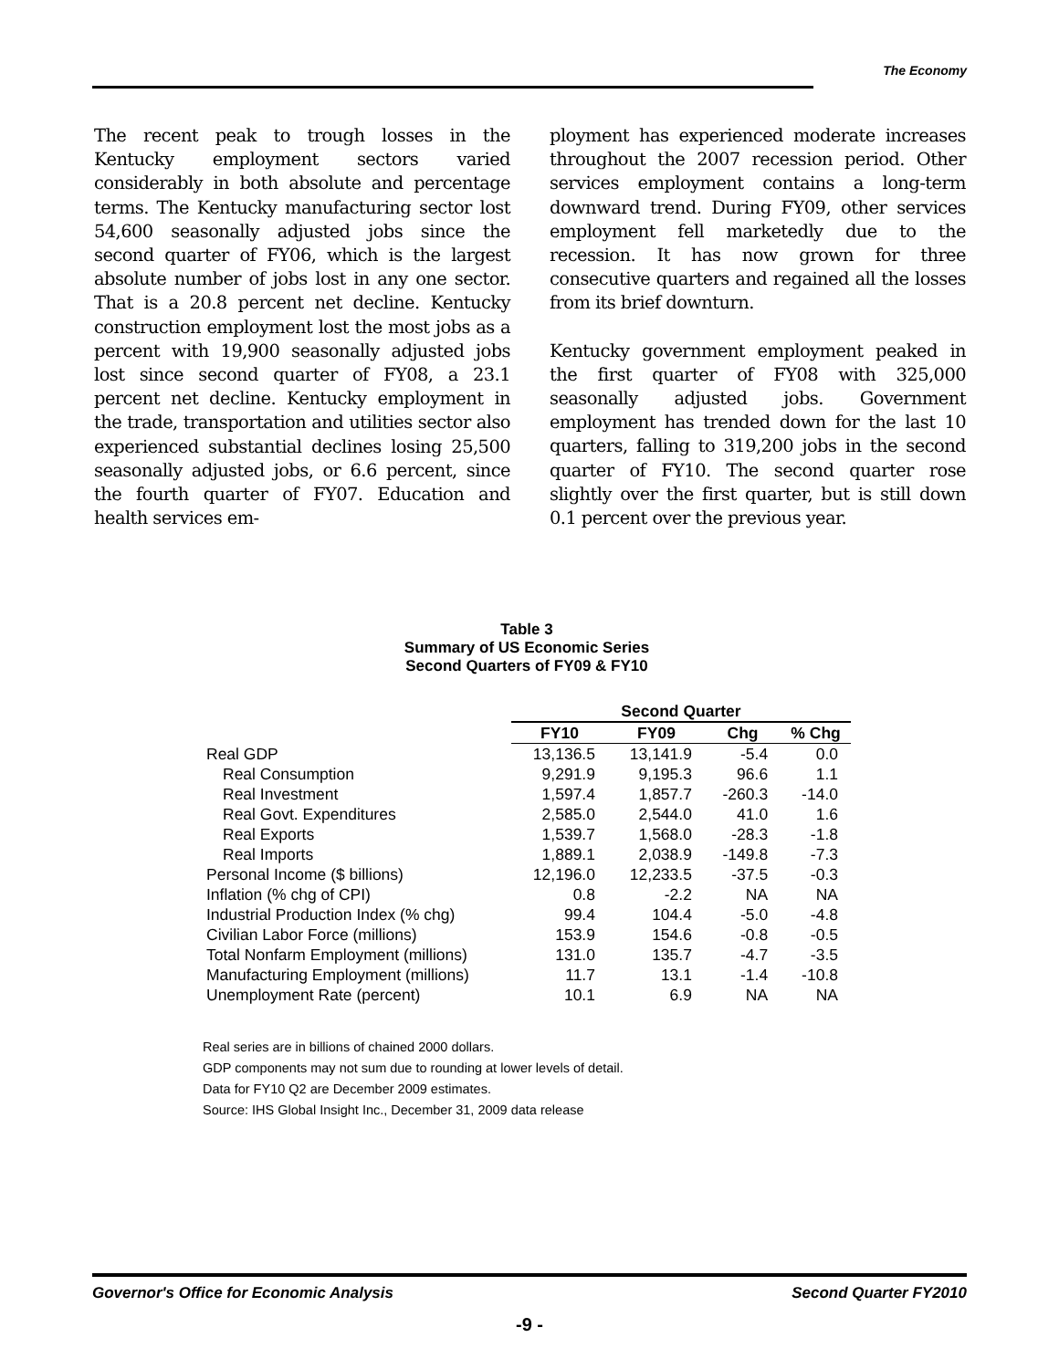The Economy
The recent peak to trough losses in the Kentucky employment sectors varied considerably in both absolute and percentage terms. The Kentucky manufacturing sector lost 54,600 seasonally adjusted jobs since the second quarter of FY06, which is the largest absolute number of jobs lost in any one sector. That is a 20.8 percent net decline. Kentucky construction employment lost the most jobs as a percent with 19,900 seasonally adjusted jobs lost since second quarter of FY08, a 23.1 percent net decline. Kentucky employment in the trade, transportation and utilities sector also experienced substantial declines losing 25,500 seasonally adjusted jobs, or 6.6 percent, since the fourth quarter of FY07. Education and health services em-
ployment has experienced moderate increases throughout the 2007 recession period. Other services employment contains a long-term downward trend. During FY09, other services employment fell marketedly due to the recession. It has now grown for three consecutive quarters and regained all the losses from its brief downturn.
Kentucky government employment peaked in the first quarter of FY08 with 325,000 seasonally adjusted jobs. Government employment has trended down for the last 10 quarters, falling to 319,200 jobs in the second quarter of FY10. The second quarter rose slightly over the first quarter, but is still down 0.1 percent over the previous year.
Table 3
Summary of US Economic Series
Second Quarters of FY09 & FY10
| | Second Quarter | | | |
| --- | --- | --- | --- | --- |
| | FY10 | FY09 | Chg | % Chg |
| Real GDP | 13,136.5 | 13,141.9 | -5.4 | 0.0 |
| Real Consumption | 9,291.9 | 9,195.3 | 96.6 | 1.1 |
| Real Investment | 1,597.4 | 1,857.7 | -260.3 | -14.0 |
| Real Govt. Expenditures | 2,585.0 | 2,544.0 | 41.0 | 1.6 |
| Real Exports | 1,539.7 | 1,568.0 | -28.3 | -1.8 |
| Real Imports | 1,889.1 | 2,038.9 | -149.8 | -7.3 |
| Personal Income ($ billions) | 12,196.0 | 12,233.5 | -37.5 | -0.3 |
| Inflation (% chg of CPI) | 0.8 | -2.2 | NA | NA |
| Industrial Production Index (% chg) | 99.4 | 104.4 | -5.0 | -4.8 |
| Civilian Labor Force (millions) | 153.9 | 154.6 | -0.8 | -0.5 |
| Total Nonfarm Employment (millions) | 131.0 | 135.7 | -4.7 | -3.5 |
| Manufacturing Employment (millions) | 11.7 | 13.1 | -1.4 | -10.8 |
| Unemployment Rate (percent) | 10.1 | 6.9 | NA | NA |
Real series are in billions of chained 2000 dollars.
GDP components may not sum due to rounding at lower levels of detail.
Data for FY10 Q2 are December 2009 estimates.
Source: IHS Global Insight Inc., December 31, 2009 data release
Governor's Office for Economic Analysis Second Quarter FY2010
-9 -